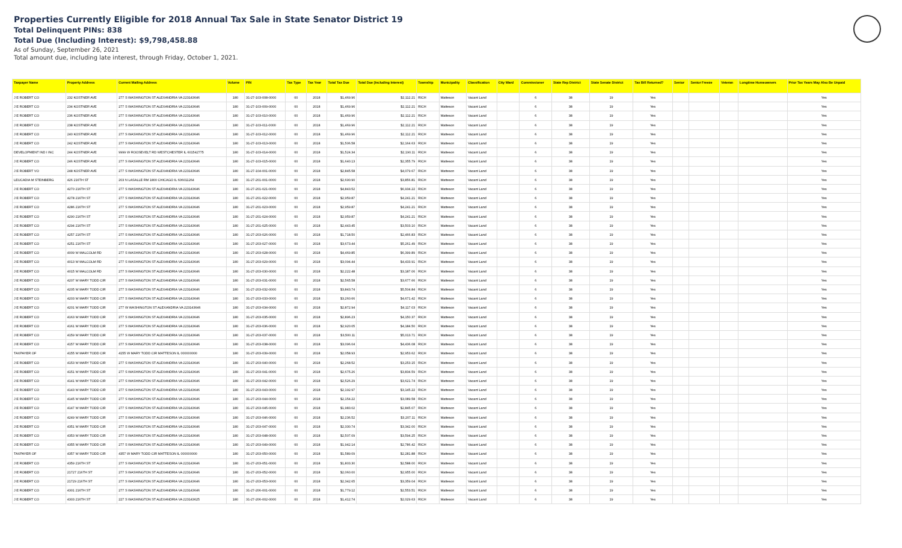Properties Currently Eligible for 2018 Annual Tax Sale in State Senator District 19
Total Delinquent PINs: 838
Total Due (Including Interest): $9,798,458.88
As of Sunday, September 26, 2021
Total amount due, including late interest, through Friday, October 1, 2021.
| Taxpayer Name | Property Address | Current Mailing Address | Volume | PIN | Tax Type | Tax Year | Total Tax Due | Total Due (Including Interest) | Township | Municipality | Classification | City Ward | Commissioner | State Rep District | State Senate District | Tax Bill Returned? | Senior | Senior Freeze | Veteran | Longtime Homeowners | Prior Tax Years May Also Be Unpaid |
| --- | --- | --- | --- | --- | --- | --- | --- | --- | --- | --- | --- | --- | --- | --- | --- | --- | --- | --- | --- | --- | --- |
| J E ROBERT CO | 232 KOSTNER AVE | 277 S WASHINGTON ST ALEXANDRIA VA 223143646 | 180 | 31-27-103-008-0000 | 00 | 2018 | $1,469.96 | $2,112.21 | RICH | Matteson | Vacant Land | | 6 | 38 | 19 | Yes | | | | | Yes |
| J E ROBERT CO | 234 KOSTNER AVE | 277 S WASHINGTON ST ALEXANDRIA VA 223143646 | 180 | 31-27-103-009-0000 | 00 | 2018 | $1,469.96 | $2,112.21 | RICH | Matteson | Vacant Land | | 6 | 38 | 19 | Yes | | | | | Yes |
| J E ROBERT CO | 236 KOSTNER AVE | 277 S WASHINGTON ST ALEXANDRIA VA 223143646 | 180 | 31-27-103-010-0000 | 00 | 2018 | $1,469.96 | $2,112.21 | RICH | Matteson | Vacant Land | | 6 | 38 | 19 | Yes | | | | | Yes |
| J E ROBERT CO | 238 KOSTNER AVE | 277 S WASHINGTON ST ALEXANDRIA VA 223143646 | 180 | 31-27-103-011-0000 | 00 | 2018 | $1,469.96 | $2,112.21 | RICH | Matteson | Vacant Land | | 6 | 38 | 19 | Yes | | | | | Yes |
| J E ROBERT CO | 240 KOSTNER AVE | 277 S WASHINGTON ST ALEXANDRIA VA 223143646 | 180 | 31-27-103-012-0000 | 00 | 2018 | $1,469.96 | $2,112.21 | RICH | Matteson | Vacant Land | | 6 | 38 | 19 | Yes | | | | | Yes |
| J E ROBERT CO | 242 KOSTNER AVE | 277 S WASHINGTON ST ALEXANDRIA VA 223143646 | 180 | 31-27-103-013-0000 | 00 | 2018 | $1,506.58 | $2,164.63 | RICH | Matteson | Vacant Land | | 6 | 38 | 19 | Yes | | | | | Yes |
| DEVELOPMENT IND I INC | 244 KOSTNER AVE | 9999 W ROOSEVELT RD WESTCHESTER IL 601542775 | 180 | 31-27-103-014-0000 | 00 | 2018 | $1,524.34 | $2,190.11 | RICH | Matteson | Vacant Land | | 6 | 38 | 19 | Yes | | | | | Yes |
| J E ROBERT CO | 246 KOSTNER AVE | 277 S WASHINGTON ST ALEXANDRIA VA 223143646 | 180 | 31-27-103-015-0000 | 00 | 2018 | $1,640.13 | $2,355.79 | RICH | Matteson | Vacant Land | | 6 | 38 | 19 | Yes | | | | | Yes |
| J E ROBERT VO | 248 KOSTNER AVE | 277 S WASHINGTON ST ALEXANDRIA VA 223143646 | 180 | 31-27-104-001-0000 | 00 | 2018 | $2,845.58 | $4,079.67 | RICH | Matteson | Vacant Land | | 6 | 38 | 19 | Yes | | | | | Yes |
| LEUCADIA M STEINBERG | 426 216TH ST | 203 N LASALLE RM 1800 CHICAGO IL 606011264 | 180 | 31-27-201-001-0000 | 00 | 2018 | $2,690.90 | $3,856.81 | RICH | Matteson | Vacant Land | | 6 | 38 | 19 | Yes | | | | | Yes |
| J E ROBERT CO | 4270 216TH ST | 277 S WASHINGTON ST ALEXANDRIA VA 223143646 | 180 | 31-27-201-021-0000 | 00 | 2018 | $4,843.52 | $6,934.22 | RICH | Matteson | Vacant Land | | 6 | 38 | 19 | Yes | | | | | Yes |
| J E ROBERT CO | 4278 216TH ST | 277 S WASHINGTON ST ALEXANDRIA VA 223143646 | 180 | 31-27-201-022-0000 | 00 | 2018 | $2,959.87 | $4,241.21 | RICH | Matteson | Vacant Land | | 6 | 38 | 19 | Yes | | | | | Yes |
| J E ROBERT CO | 4286 216TH ST | 277 S WASHINGTON ST ALEXANDRIA VA 223143646 | 180 | 31-27-201-023-0000 | 00 | 2018 | $2,959.87 | $4,241.21 | RICH | Matteson | Vacant Land | | 6 | 38 | 19 | Yes | | | | | Yes |
| J E ROBERT CO | 4290 216TH ST | 277 S WASHINGTON ST ALEXANDRIA VA 223143646 | 180 | 31-27-201-024-0000 | 00 | 2018 | $2,959.87 | $4,241.21 | RICH | Matteson | Vacant Land | | 6 | 38 | 19 | Yes | | | | | Yes |
| J E ROBERT CO | 4294 216TH ST | 277 S WASHINGTON ST ALEXANDRIA VA 223143646 | 180 | 31-27-201-025-0000 | 00 | 2018 | $2,443.45 | $3,503.10 | RICH | Matteson | Vacant Land | | 6 | 38 | 19 | Yes | | | | | Yes |
| J E ROBERT CO | 4257 216TH ST | 277 S WASHINGTON ST ALEXANDRIA VA 223143646 | 180 | 31-27-203-026-0000 | 00 | 2018 | $1,718.50 | $2,466.83 | RICH | Matteson | Vacant Land | | 6 | 38 | 19 | Yes | | | | | Yes |
| J E ROBERT CO | 4251 216TH ST | 277 S WASHINGTON ST ALEXANDRIA VA 223143646 | 180 | 31-27-203-027-0000 | 00 | 2018 | $3,673.44 | $5,261.49 | RICH | Matteson | Vacant Land | | 6 | 38 | 19 | Yes | | | | | Yes |
| J E ROBERT CO | 4009 W MALCOLM RD | 277 S WASHINGTON ST ALEXANDRIA VA 223143646 | 180 | 31-27-203-028-0000 | 00 | 2018 | $4,469.85 | $6,399.89 | RICH | Matteson | Vacant Land | | 6 | 38 | 19 | Yes | | | | | Yes |
| J E ROBERT CO | 4013 W MALCOLM RD | 277 S WASHINGTON ST ALEXANDRIA VA 223143646 | 180 | 31-27-203-029-0000 | 00 | 2018 | $3,094.44 | $4,433.91 | RICH | Matteson | Vacant Land | | 6 | 38 | 19 | Yes | | | | | Yes |
| J E ROBERT CO | 4015 W MALCOLM RD | 277 S WASHINGTON ST ALEXANDRIA VA 223143646 | 180 | 31-27-203-030-0000 | 00 | 2018 | $2,222.48 | $3,187.06 | RICH | Matteson | Vacant Land | | 6 | 38 | 19 | Yes | | | | | Yes |
| J E ROBERT CO | 4207 W MARY TODD CIR | 277 S WASHINGTON ST ALEXANDRIA VA 223143646 | 180 | 31-27-203-031-0000 | 00 | 2018 | $2,565.58 | $3,677.66 | RICH | Matteson | Vacant Land | | 6 | 38 | 19 | Yes | | | | | Yes |
| J E ROBERT CO | 4205 W MARY TODD CIR | 277 S WASHINGTON ST ALEXANDRIA VA 223143646 | 180 | 31-27-203-032-0000 | 00 | 2018 | $3,843.74 | $5,504.84 | RICH | Matteson | Vacant Land | | 6 | 38 | 19 | Yes | | | | | Yes |
| J E ROBERT CO | 4203 W MARY TODD CIR | 277 S WASHINGTON ST ALEXANDRIA VA 223143646 | 180 | 31-27-203-033-0000 | 00 | 2018 | $3,260.66 | $4,671.42 | RICH | Matteson | Vacant Land | | 6 | 38 | 19 | Yes | | | | | Yes |
| J E ROBERT CO | 4201 W MARY TODD CIR | 277 W WASHINGTON ST ALEXANDRIA VA 223143646 | 180 | 31-27-203-034-0000 | 00 | 2018 | $2,872.94 | $4,117.03 | RICH | Matteson | Vacant Land | | 6 | 38 | 19 | Yes | | | | | Yes |
| J E ROBERT CO | 4163 W MARY TODD CIR | 277 S WASHINGTON ST ALEXANDRIA VA 223143646 | 180 | 31-27-203-035-0000 | 00 | 2018 | $2,896.23 | $4,150.37 | RICH | Matteson | Vacant Land | | 6 | 38 | 19 | Yes | | | | | Yes |
| J E ROBERT CO | 4161 W MARY TODD CIR | 277 S WASHINGTON ST ALEXANDRIA VA 223143646 | 180 | 31-27-203-036-0000 | 00 | 2018 | $2,920.05 | $4,184.50 | RICH | Matteson | Vacant Land | | 6 | 38 | 19 | Yes | | | | | Yes |
| J E ROBERT CO | 4159 W MARY TODD CIR | 277 S WASHINGTON ST ALEXANDRIA VA 223143646 | 180 | 31-27-203-037-0000 | 00 | 2018 | $3,500.11 | $5,013.71 | RICH | Matteson | Vacant Land | | 6 | 38 | 19 | Yes | | | | | Yes |
| J E ROBERT CO | 4157 W MARY TODD CIR | 277 S WASHINGTON ST ALEXANDRIA VA 223143646 | 180 | 31-27-203-038-0000 | 00 | 2018 | $3,096.04 | $4,436.08 | RICH | Matteson | Vacant Land | | 6 | 38 | 19 | Yes | | | | | Yes |
| TAXPAYER OF | 4155 W MARY TODD CIR | 4155 W MARY TODD CIR MATTESON IL 000000000 | 180 | 31-27-203-039-0000 | 00 | 2018 | $2,058.93 | $2,953.62 | RICH | Matteson | Vacant Land | | 6 | 38 | 19 | Yes | | | | | Yes |
| J E ROBERT CO | 4153 W MARY TODD CIR | 277 S WASHINGTON ST ALEXANDRIA VA 223143646 | 180 | 31-27-203-040-0000 | 00 | 2018 | $2,268.52 | $3,253.15 | RICH | Matteson | Vacant Land | | 6 | 38 | 19 | Yes | | | | | Yes |
| J E ROBERT CO | 4151 W MARY TODD CIR | 277 S WASHINGTON ST ALEXANDRIA VA 223143646 | 180 | 31-27-203-041-0000 | 00 | 2018 | $2,675.26 | $3,834.59 | RICH | Matteson | Vacant Land | | 6 | 38 | 19 | Yes | | | | | Yes |
| J E ROBERT CO | 4141 W MARY TODD CIR | 277 S WASHINGTON ST ALEXANDRIA VA 223143646 | 180 | 31-27-203-042-0000 | 00 | 2018 | $2,526.29 | $3,621.74 | RICH | Matteson | Vacant Land | | 6 | 38 | 19 | Yes | | | | | Yes |
| J E ROBERT CO | 4143 W MARY TODD CIR | 277 S WASHINGTON ST ALEXANDRIA VA 223143646 | 180 | 31-27-203-043-0000 | 00 | 2018 | $2,192.97 | $3,145.22 | RICH | Matteson | Vacant Land | | 6 | 38 | 19 | Yes | | | | | Yes |
| J E ROBERT CO | 4145 W MARY TODD CIR | 277 S WASHINGTON ST ALEXANDRIA VA 223143646 | 180 | 31-27-203-044-0000 | 00 | 2018 | $2,154.22 | $3,089.58 | RICH | Matteson | Vacant Land | | 6 | 38 | 19 | Yes | | | | | Yes |
| J E ROBERT CO | 4147 W MARY TODD CIR | 277 S WASHINGTON ST ALEXANDRIA VA 223143646 | 180 | 31-27-203-045-0000 | 00 | 2018 | $1,983.02 | $2,845.07 | RICH | Matteson | Vacant Land | | 6 | 38 | 19 | Yes | | | | | Yes |
| J E ROBERT CO | 4249 W MARY TODD CIR | 277 S WASHINGTON ST ALEXANDRIA VA 223143646 | 180 | 31-27-203-046-0000 | 00 | 2018 | $2,236.52 | $3,207.11 | RICH | Matteson | Vacant Land | | 6 | 38 | 19 | Yes | | | | | Yes |
| J E ROBERT CO | 4351 W MARY TODD CIR | 277 S WASHINGTON ST ALEXANDRIA VA 223143646 | 180 | 31-27-203-047-0000 | 00 | 2018 | $2,330.74 | $3,342.00 | RICH | Matteson | Vacant Land | | 6 | 38 | 19 | Yes | | | | | Yes |
| J E ROBERT CO | 4353 W MARY TODD CIR | 277 S WASHINGTON ST ALEXANDRIA VA 223143646 | 180 | 31-27-203-048-0000 | 00 | 2018 | $2,507.09 | $3,594.25 | RICH | Matteson | Vacant Land | | 6 | 38 | 19 | Yes | | | | | Yes |
| J E ROBERT CO | 4355 W MARY TODD CIR | 277 S WASHINGTON ST ALEXANDRIA VA 223143646 | 180 | 31-27-203-049-0000 | 00 | 2018 | $1,942.14 | $2,786.42 | RICH | Matteson | Vacant Land | | 6 | 38 | 19 | Yes | | | | | Yes |
| TAXPAYER OF | 4357 W MARY TODD CIR | 4357 W MARY TODD CIR MATTESON IL 000000000 | 180 | 31-27-203-050-0000 | 00 | 2018 | $1,589.09 | $2,281.88 | RICH | Matteson | Vacant Land | | 6 | 38 | 19 | Yes | | | | | Yes |
| J E ROBERT CO | 4359 216TH ST | 277 S WASHINGTON ST ALEXANDRIA VA 223143646 | 180 | 31-27-203-051-0000 | 00 | 2018 | $1,803.30 | $2,588.00 | RICH | Matteson | Vacant Land | | 6 | 38 | 19 | Yes | | | | | Yes |
| J E ROBERT CO | 21727 216TH ST | 277 S WASHINGTON ST ALEXANDRIA VA 223143646 | 180 | 31-27-203-052-0000 | 00 | 2018 | $2,060.00 | $2,955.00 | RICH | Matteson | Vacant Land | | 6 | 38 | 19 | Yes | | | | | Yes |
| J E ROBERT CO | 21729 216TH ST | 277 S WASHINGTON ST ALEXANDRIA VA 223143646 | 180 | 31-27-203-053-0000 | 00 | 2018 | $2,342.65 | $3,359.04 | RICH | Matteson | Vacant Land | | 6 | 38 | 19 | Yes | | | | | Yes |
| J E ROBERT CO | 4301 216TH ST | 277 S WASHINGTON ST ALEXANDRIA VA 223143646 | 180 | 31-27-206-001-0000 | 00 | 2018 | $1,779.12 | $2,553.51 | RICH | Matteson | Vacant Land | | 6 | 38 | 19 | Yes | | | | | Yes |
| J E ROBERT CO | 4303 216TH ST | 227 S WASHINGTON ST ALEXANDRIA VA 223143625 | 180 | 31-27-206-002-0000 | 00 | 2018 | $1,412.74 | $2,029.63 | RICH | Matteson | Vacant Land | | 6 | 38 | 19 | Yes | | | | | Yes |